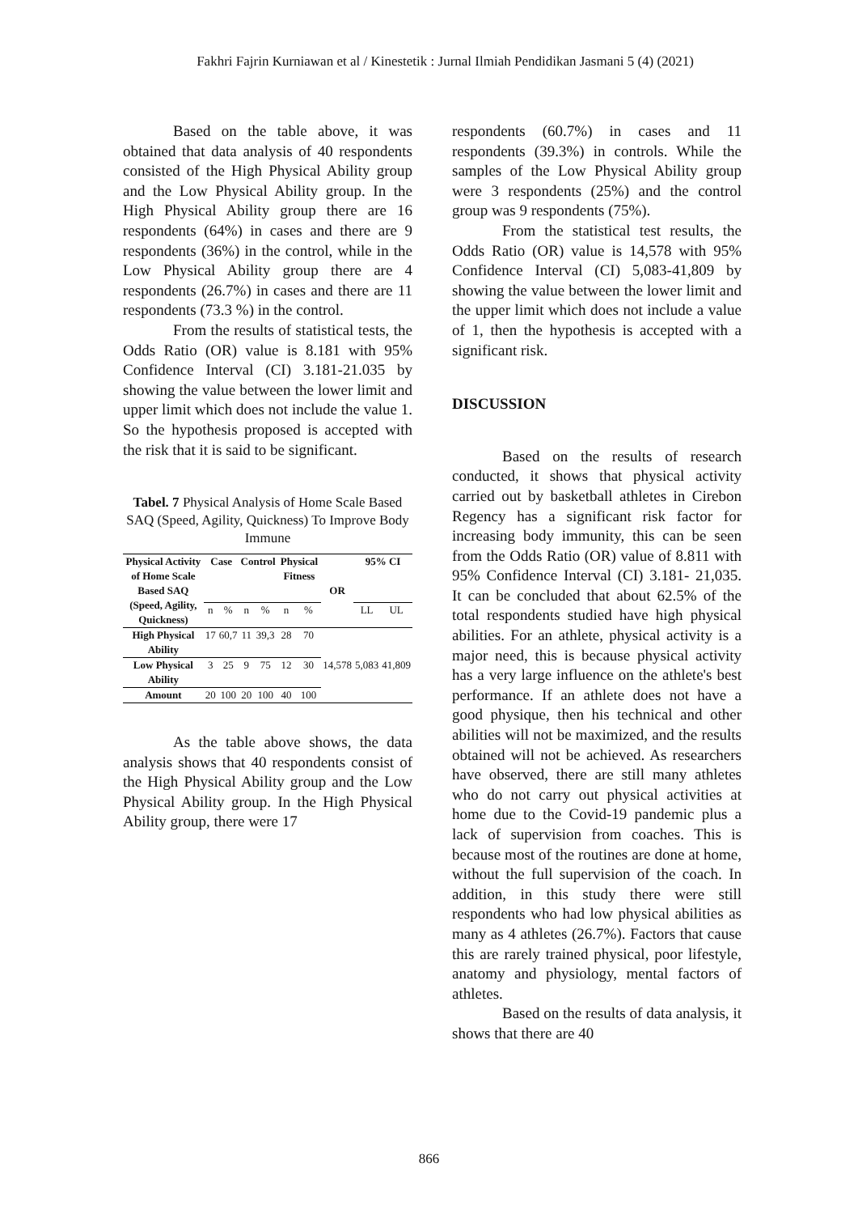Fakhri Fajrin Kurniawan et al / Kinestetik : Jurnal Ilmiah Pendidikan Jasmani 5 (4) (2021)
Based on the table above, it was obtained that data analysis of 40 respondents consisted of the High Physical Ability group and the Low Physical Ability group. In the High Physical Ability group there are 16 respondents (64%) in cases and there are 9 respondents (36%) in the control, while in the Low Physical Ability group there are 4 respondents (26.7%) in cases and there are 11 respondents (73.3 %) in the control.
From the results of statistical tests, the Odds Ratio (OR) value is 8.181 with 95% Confidence Interval (CI) 3.181-21.035 by showing the value between the lower limit and upper limit which does not include the value 1. So the hypothesis proposed is accepted with the risk that it is said to be significant.
Tabel. 7 Physical Analysis of Home Scale Based SAQ (Speed, Agility, Quickness) To Improve Body Immune
| Physical Activity of Home Scale Based SAQ (Speed, Agility, Quickness) | Case | | Control | | Physical Fitness | | OR | 95% CI | |
| --- | --- | --- | --- | --- | --- | --- | --- | --- | --- |
| | n | % | n | % | n | % | | LL | UL |
| High Physical Ability | 17 | 60,7 | 11 | 39,3 | 28 | 70 | 14,578 | 5,083 | 41,809 |
| Low Physical Ability | 3 | 25 | 9 | 75 | 12 | 30 | | | |
| Amount | 20 | 100 | 20 | 100 | 40 | 100 | | | |
As the table above shows, the data analysis shows that 40 respondents consist of the High Physical Ability group and the Low Physical Ability group. In the High Physical Ability group, there were 17
respondents (60.7%) in cases and 11 respondents (39.3%) in controls. While the samples of the Low Physical Ability group were 3 respondents (25%) and the control group was 9 respondents (75%).
From the statistical test results, the Odds Ratio (OR) value is 14,578 with 95% Confidence Interval (CI) 5,083-41,809 by showing the value between the lower limit and the upper limit which does not include a value of 1, then the hypothesis is accepted with a significant risk.
DISCUSSION
Based on the results of research conducted, it shows that physical activity carried out by basketball athletes in Cirebon Regency has a significant risk factor for increasing body immunity, this can be seen from the Odds Ratio (OR) value of 8.811 with 95% Confidence Interval (CI) 3.181- 21,035. It can be concluded that about 62.5% of the total respondents studied have high physical abilities. For an athlete, physical activity is a major need, this is because physical activity has a very large influence on the athlete's best performance. If an athlete does not have a good physique, then his technical and other abilities will not be maximized, and the results obtained will not be achieved. As researchers have observed, there are still many athletes who do not carry out physical activities at home due to the Covid-19 pandemic plus a lack of supervision from coaches. This is because most of the routines are done at home, without the full supervision of the coach. In addition, in this study there were still respondents who had low physical abilities as many as 4 athletes (26.7%). Factors that cause this are rarely trained physical, poor lifestyle, anatomy and physiology, mental factors of athletes.
Based on the results of data analysis, it shows that there are 40
866